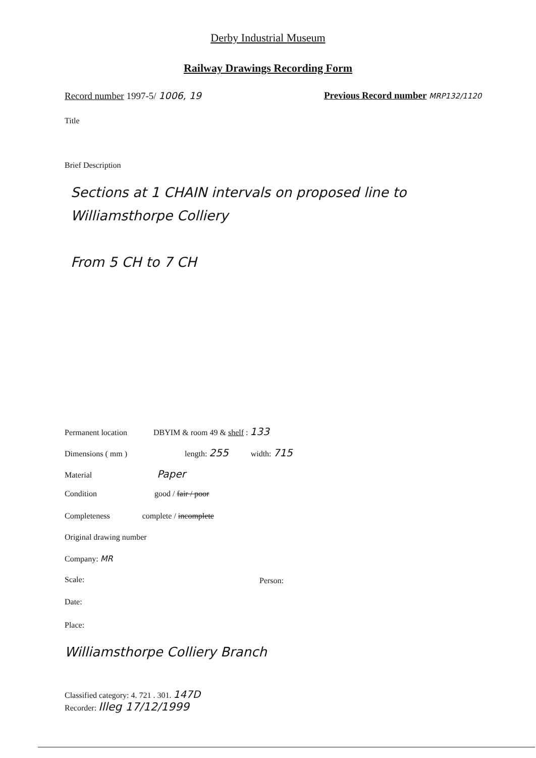Derby Industrial Museum
Railway Drawings Recording Form
Record number 1997-5/ 1006, 19
Previous Record number MRP132/1120
Title
Brief Description
Sections at 1 CHAIN intervals on proposed line to Williamsthorpe Colliery
From 5 CH to 7 CH
Permanent location DBYIM & room 49 & shelf : 133
Dimensions ( mm ) length: 255 width: 715
Material Paper
Condition good / fair / poor
Completeness complete / incomplete
Original drawing number
Company: MR
Scale: Person:
Date:
Place:
Williamsthorpe Colliery Branch
Classified category: 4. 721 . 301. 147D
Recorder: Illeg 17/12/1999